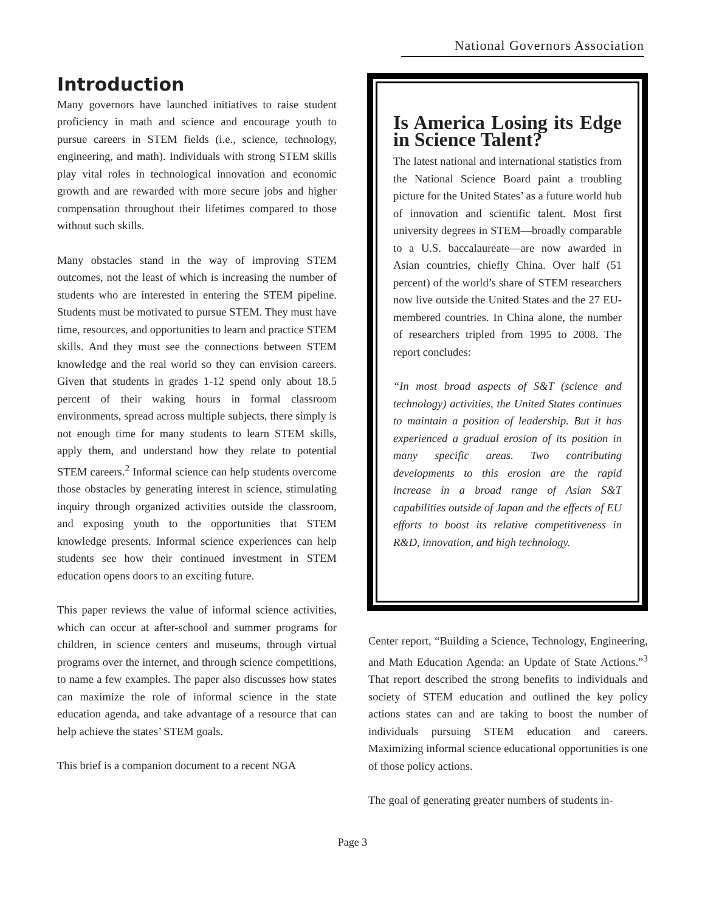National Governors Association
Introduction
Many governors have launched initiatives to raise student proficiency in math and science and encourage youth to pursue careers in STEM fields (i.e., science, technology, engineering, and math). Individuals with strong STEM skills play vital roles in technological innovation and economic growth and are rewarded with more secure jobs and higher compensation throughout their lifetimes compared to those without such skills.
Many obstacles stand in the way of improving STEM outcomes, not the least of which is increasing the number of students who are interested in entering the STEM pipeline. Students must be motivated to pursue STEM. They must have time, resources, and opportunities to learn and practice STEM skills. And they must see the connections between STEM knowledge and the real world so they can envision careers. Given that students in grades 1-12 spend only about 18.5 percent of their waking hours in formal classroom environments, spread across multiple subjects, there simply is not enough time for many students to learn STEM skills, apply them, and understand how they relate to potential STEM careers.<sup>2</sup> Informal science can help students overcome those obstacles by generating interest in science, stimulating inquiry through organized activities outside the classroom, and exposing youth to the opportunities that STEM knowledge presents. Informal science experiences can help students see how their continued investment in STEM education opens doors to an exciting future.
This paper reviews the value of informal science activities, which can occur at after-school and summer programs for children, in science centers and museums, through virtual programs over the internet, and through science competitions, to name a few examples. The paper also discusses how states can maximize the role of informal science in the state education agenda, and take advantage of a resource that can help achieve the states’ STEM goals.
This brief is a companion document to a recent NGA
Is America Losing its Edge in Science Talent?
The latest national and international statistics from the National Science Board paint a troubling picture for the United States’ as a future world hub of innovation and scientific talent. Most first university degrees in STEM—broadly comparable to a U.S. baccalaureate—are now awarded in Asian countries, chiefly China. Over half (51 percent) of the world’s share of STEM researchers now live outside the United States and the 27 EU-membered countries. In China alone, the number of researchers tripled from 1995 to 2008. The report concludes:
“In most broad aspects of S&T (science and technology) activities, the United States continues to maintain a position of leadership. But it has experienced a gradual erosion of its position in many specific areas. Two contributing developments to this erosion are the rapid increase in a broad range of Asian S&T capabilities outside of Japan and the effects of EU efforts to boost its relative competitiveness in R&D, innovation, and high technology.
Center report, “Building a Science, Technology, Engineering, and Math Education Agenda: an Update of State Actions.”<sup>3</sup> That report described the strong benefits to individuals and society of STEM education and outlined the key policy actions states can and are taking to boost the number of individuals pursuing STEM education and careers. Maximizing informal science educational opportunities is one of those policy actions.
The goal of generating greater numbers of students in-
Page 3